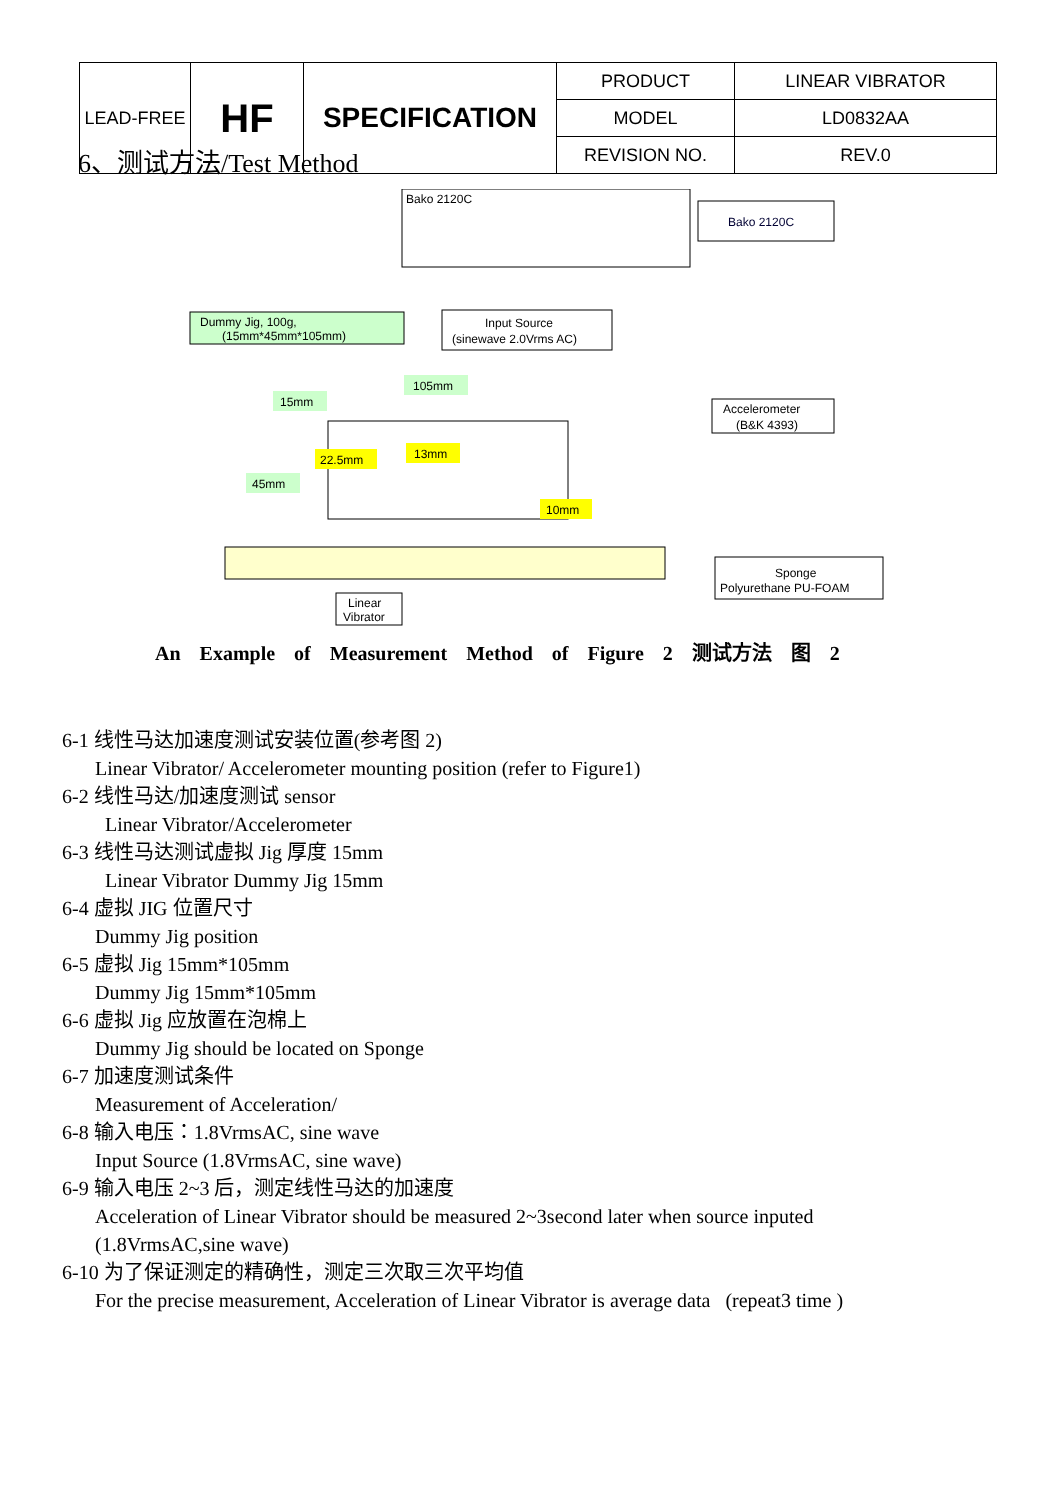| LEAD-FREE | HF | SPECIFICATION | PRODUCT | LINEAR VIBRATOR |
| | | | MODEL | LD0832AA |
| | | | REVISION NO. | REV.0 |
6、测试方法/Test Method
Bako 2120C
Bako 2120C
Dummy Jig, 100g,
(15mm*45mm*105mm)
Input Source
(sinewave 2.0Vrms AC)
Accelerometer
(B&K 4393)
15mm
105mm
22.5mm
13mm
45mm
10mm
Sponge
Polyurethane PU-FOAM
Linear
Vibrator
An Example of Measurement Method of Figure 2 测试方法 图 2
6-1 线性马达加速度测试安装位置(参考图 2)
Linear Vibrator/ Accelerometer mounting position (refer to Figure1)
6-2 线性马达/加速度测试 sensor
Linear Vibrator/Accelerometer
6-3 线性马达测试虚拟 Jig 厚度 15mm
Linear Vibrator Dummy Jig 15mm
6-4 虚拟 JIG 位置尺寸
Dummy Jig position
6-5 虚拟 Jig 15mm*105mm
Dummy Jig 15mm*105mm
6-6 虚拟 Jig 应放置在泡棉上
Dummy Jig should be located on Sponge
6-7 加速度测试条件
Measurement of Acceleration/
6-8 输入电压：1.8VrmsAC, sine wave
Input Source (1.8VrmsAC, sine wave)
6-9 输入电压 2~3 后，测定线性马达的加速度
Acceleration of Linear Vibrator should be measured 2~3second later when source inputed
(1.8VrmsAC,sine wave)
6-10 为了保证测定的精确性，测定三次取三次平均值
For the precise measurement, Acceleration of Linear Vibrator is average data (repeat3 time )